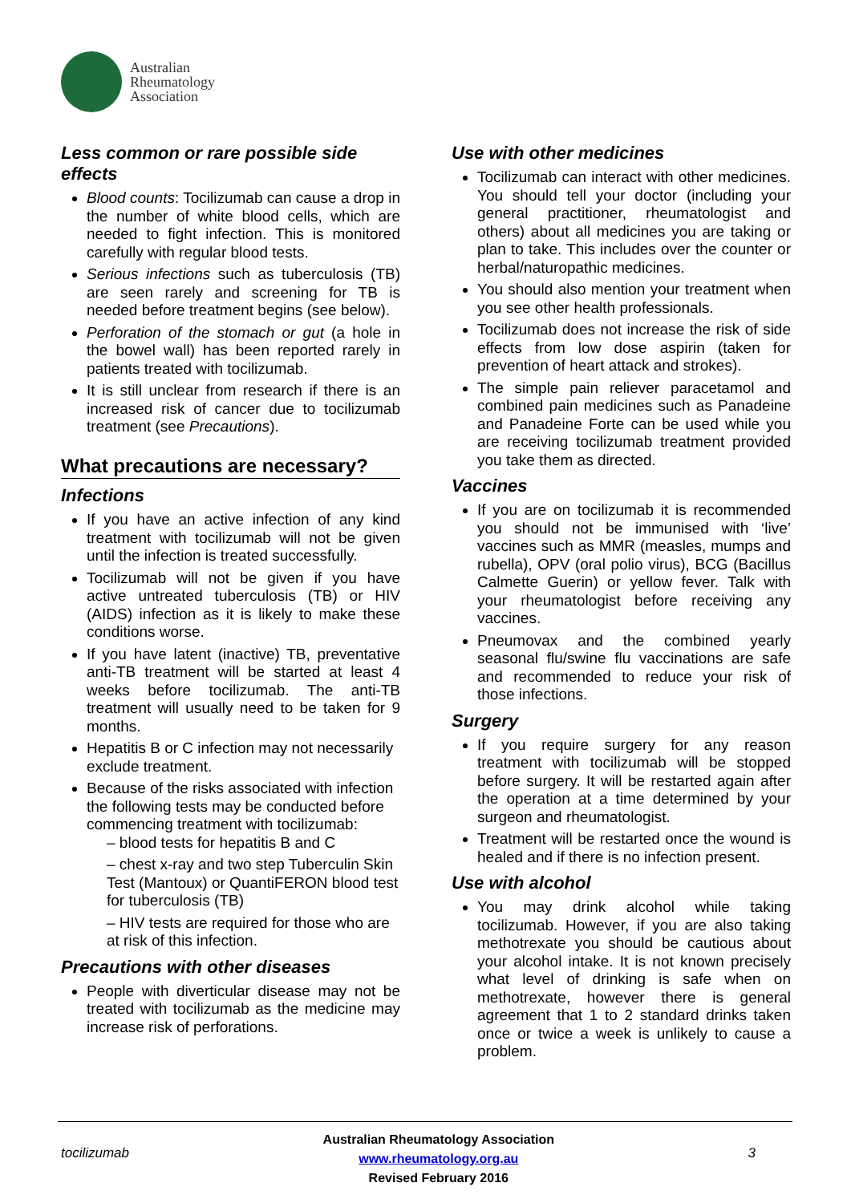Australian
Rheumatology
Association
Less common or rare possible side effects
Blood counts: Tocilizumab can cause a drop in the number of white blood cells, which are needed to fight infection. This is monitored carefully with regular blood tests.
Serious infections such as tuberculosis (TB) are seen rarely and screening for TB is needed before treatment begins (see below).
Perforation of the stomach or gut (a hole in the bowel wall) has been reported rarely in patients treated with tocilizumab.
It is still unclear from research if there is an increased risk of cancer due to tocilizumab treatment (see Precautions).
What precautions are necessary?
Infections
If you have an active infection of any kind treatment with tocilizumab will not be given until the infection is treated successfully.
Tocilizumab will not be given if you have active untreated tuberculosis (TB) or HIV (AIDS) infection as it is likely to make these conditions worse.
If you have latent (inactive) TB, preventative anti-TB treatment will be started at least 4 weeks before tocilizumab. The anti-TB treatment will usually need to be taken for 9 months.
Hepatitis B or C infection may not necessarily exclude treatment.
Because of the risks associated with infection the following tests may be conducted before commencing treatment with tocilizumab:
– blood tests for hepatitis B and C
– chest x-ray and two step Tuberculin Skin Test (Mantoux) or QuantiFERON blood test for tuberculosis (TB)
– HIV tests are required for those who are at risk of this infection.
Precautions with other diseases
People with diverticular disease may not be treated with tocilizumab as the medicine may increase risk of perforations.
Use with other medicines
Tocilizumab can interact with other medicines. You should tell your doctor (including your general practitioner, rheumatologist and others) about all medicines you are taking or plan to take. This includes over the counter or herbal/naturopathic medicines.
You should also mention your treatment when you see other health professionals.
Tocilizumab does not increase the risk of side effects from low dose aspirin (taken for prevention of heart attack and strokes).
The simple pain reliever paracetamol and combined pain medicines such as Panadeine and Panadeine Forte can be used while you are receiving tocilizumab treatment provided you take them as directed.
Vaccines
If you are on tocilizumab it is recommended you should not be immunised with ‘live’ vaccines such as MMR (measles, mumps and rubella), OPV (oral polio virus), BCG (Bacillus Calmette Guerin) or yellow fever. Talk with your rheumatologist before receiving any vaccines.
Pneumovax and the combined yearly seasonal flu/swine flu vaccinations are safe and recommended to reduce your risk of those infections.
Surgery
If you require surgery for any reason treatment with tocilizumab will be stopped before surgery. It will be restarted again after the operation at a time determined by your surgeon and rheumatologist.
Treatment will be restarted once the wound is healed and if there is no infection present.
Use with alcohol
You may drink alcohol while taking tocilizumab. However, if you are also taking methotrexate you should be cautious about your alcohol intake. It is not known precisely what level of drinking is safe when on methotrexate, however there is general agreement that 1 to 2 standard drinks taken once or twice a week is unlikely to cause a problem.
tocilizumab
Australian Rheumatology Association
www.rheumatology.org.au
Revised February 2016
3